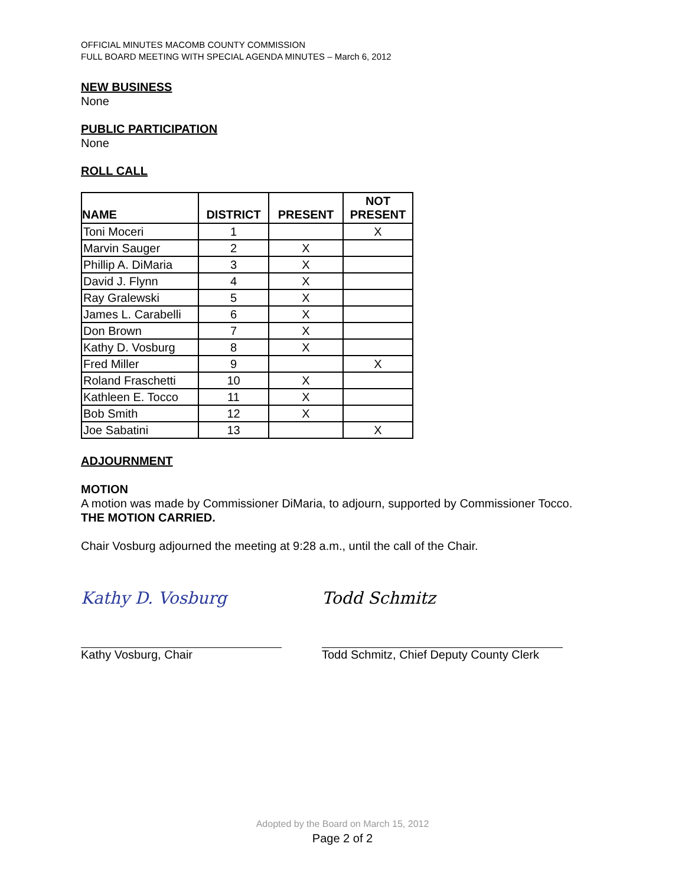OFFICIAL MINUTES MACOMB COUNTY COMMISSION
FULL BOARD MEETING WITH SPECIAL AGENDA MINUTES – March 6, 2012
NEW BUSINESS
None
PUBLIC PARTICIPATION
None
ROLL CALL
| NAME | DISTRICT | PRESENT | NOT PRESENT |
| --- | --- | --- | --- |
| Toni Moceri | 1 | | X |
| Marvin Sauger | 2 | X | |
| Phillip A. DiMaria | 3 | X | |
| David J. Flynn | 4 | X | |
| Ray Gralewski | 5 | X | |
| James L. Carabelli | 6 | X | |
| Don Brown | 7 | X | |
| Kathy D. Vosburg | 8 | X | |
| Fred Miller | 9 | | X |
| Roland Fraschetti | 10 | X | |
| Kathleen E. Tocco | 11 | X | |
| Bob Smith | 12 | X | |
| Joe Sabatini | 13 | | X |
ADJOURNMENT
MOTION
A motion was made by Commissioner DiMaria, to adjourn, supported by Commissioner Tocco.
THE MOTION CARRIED.
Chair Vosburg adjourned the meeting at 9:28 a.m., until the call of the Chair.
Kathy D. Vosburg Todd Schmitz
Kathy Vosburg, Chair Todd Schmitz, Chief Deputy County Clerk
Adopted by the Board on March 15, 2012
Page 2 of 2